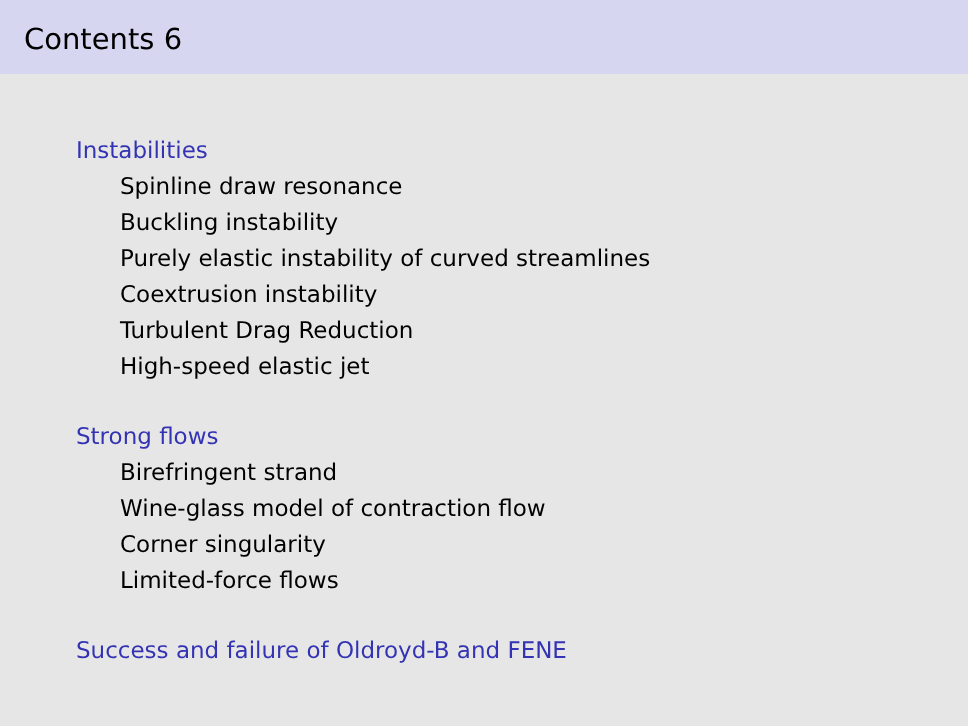Contents 6
Instabilities
Spinline draw resonance
Buckling instability
Purely elastic instability of curved streamlines
Coextrusion instability
Turbulent Drag Reduction
High-speed elastic jet
Strong flows
Birefringent strand
Wine-glass model of contraction flow
Corner singularity
Limited-force flows
Success and failure of Oldroyd-B and FENE